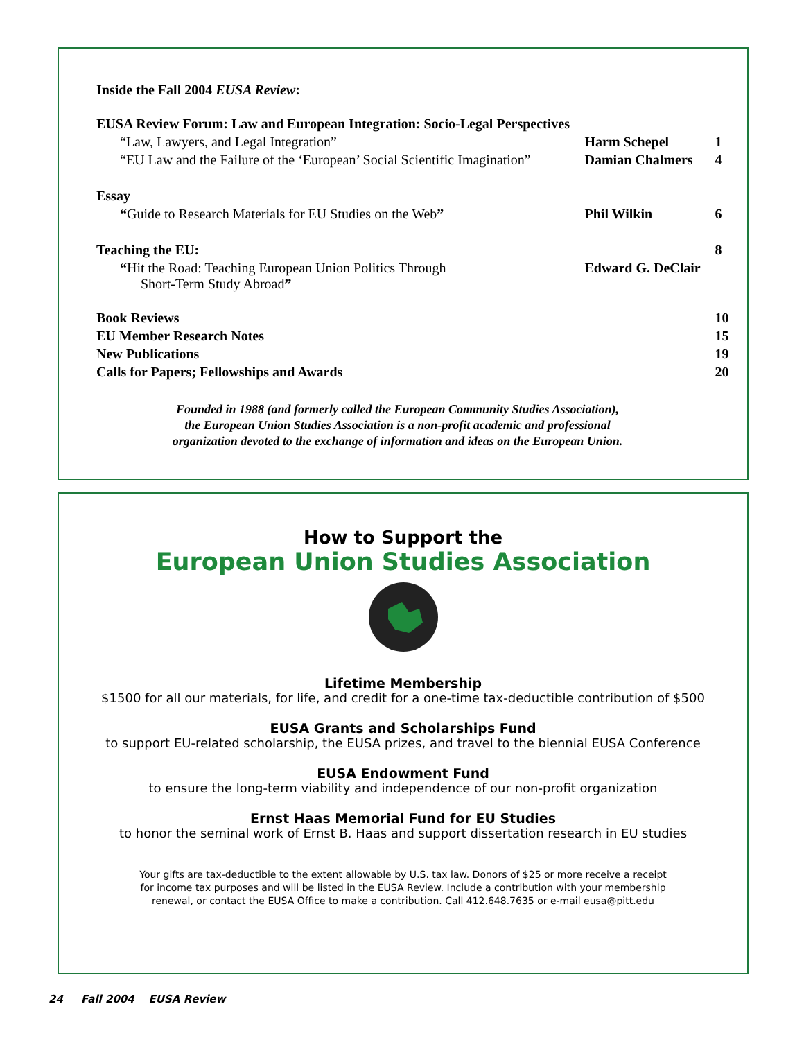Inside the Fall 2004 EUSA Review:
| EUSA Review Forum: Law and European Integration: Socio-Legal Perspectives | | |
| “Law, Lawyers, and Legal Integration” | Harm Schepel | 1 |
| “EU Law and the Failure of the ‘European’ Social Scientific Imagination” | Damian Chalmers | 4 |
| Essay | | |
| “ Guide to Research Materials for EU Studies on the Web ” | Phil Wilkin | 6 |
| Teaching the EU: | | 8 |
| “ Hit the Road: Teaching European Union Politics Through Short-Term Study Abroad ” | Edward G. DeClair | |
| Book Reviews | | 10 |
| EU Member Research Notes | | 15 |
| New Publications | | 19 |
| Calls for Papers; Fellowships and Awards | | 20 |
Founded in 1988 (and formerly called the European Community Studies Association),
the European Union Studies Association is a non-profit academic and professional
organization devoted to the exchange of information and ideas on the European Union.
How to Support the
European Union Studies Association
Lifetime Membership
$1500 for all our materials, for life, and credit for a one-time tax-deductible contribution of $500
EUSA Grants and Scholarships Fund
to support EU-related scholarship, the EUSA prizes, and travel to the biennial EUSA Conference
EUSA Endowment Fund
to ensure the long-term viability and independence of our non-profit organization
Ernst Haas Memorial Fund for EU Studies
to honor the seminal work of Ernst B. Haas and support dissertation research in EU studies
Your gifts are tax-deductible to the extent allowable by U.S. tax law. Donors of $25 or more receive a receipt
for income tax purposes and will be listed in the EUSA Review. Include a contribution with your membership
renewal, or contact the EUSA Office to make a contribution. Call 412.648.7635 or e-mail eusa@pitt.edu
24 Fall 2004 EUSA Review